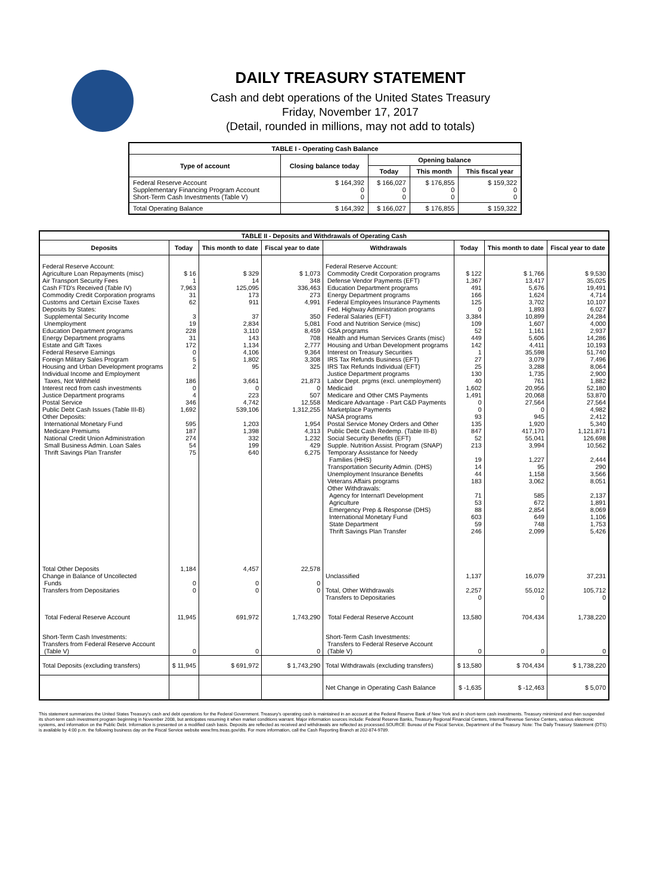DAILY TREASURY STATEMENT
Cash and debt operations of the United States Treasury
Friday, November 17, 2017
(Detail, rounded in millions, may not add to totals)
| TABLE I - Operating Cash Balance | | | | |
| Type of account | Closing balance today | Opening balance | | |
| | | Today | This month | This fiscal year |
| Federal Reserve Account Supplementary Financing Program Account Short-Term Cash Investments (Table V) | $ 164,392 0 0 | $ 166,027 0 0 | $ 176,855 0 0 | $ 159,322 0 0 |
| Total Operating Balance | $ 164,392 | $ 166,027 | $ 176,855 | $ 159,322 |
| TABLE II - Deposits and Withdrawals of Operating Cash | | | | | | | |
| Deposits | Today | This month to date | Fiscal year to date | Withdrawals | Today | This month to date | Fiscal year to date |
| Federal Reserve Account: Agriculture Loan Repayments (misc) Air Transport Security Fees Cash FTD's Received (Table IV) Commodity Credit Corporation programs Customs and Certain Excise Taxes Deposits by States: Supplemental Security Income Unemployment Education Department programs Energy Department programs Estate and Gift Taxes Federal Reserve Earnings Foreign Military Sales Program Housing and Urban Development programs Individual Income and Employment Taxes, Not Withheld Interest recd from cash investments Justice Department programs Postal Service Public Debt Cash Issues (Table III-B) Other Deposits: International Monetary Fund Medicare Premiums National Credit Union Administration Small Business Admin. Loan Sales Thrift Savings Plan Transfer | $ 16 1 7,963 31 62 3 19 228 31 172 0 5 2 186 0 4 346 1,692 595 187 274 54 75 | $ 329 14 125,095 173 911 37 2,834 3,110 143 1,134 4,106 1,802 95 3,661 0 223 4,742 539,106 1,203 1,398 332 199 640 | $ 1,073 348 336,463 273 4,991 350 5,081 8,459 708 2,777 9,364 3,308 325 21,873 0 507 12,558 1,312,255 1,954 4,313 1,232 429 6,275 | Federal Reserve Account: Commodity Credit Corporation programs Defense Vendor Payments (EFT) Education Department programs Energy Department programs Federal Employees Insurance Payments Fed. Highway Administration programs Federal Salaries (EFT) Food and Nutrition Service (misc) GSA programs Health and Human Services Grants (misc) Housing and Urban Development programs Interest on Treasury Securities IRS Tax Refunds Business (EFT) IRS Tax Refunds Individual (EFT) Justice Department programs Labor Dept. prgms (excl. unemployment) Medicaid Medicare and Other CMS Payments Medicare Advantage - Part C&D Payments Marketplace Payments NASA programs Postal Service Money Orders and Other Public Debt Cash Redemp. (Table III-B) Social Security Benefits (EFT) Supple. Nutrition Assist. Program (SNAP) Temporary Assistance for Needy Families (HHS) Transportation Security Admin. (DHS) Unemployment Insurance Benefits Veterans Affairs programs Other Withdrawals: Agency for Internat'l Development Agriculture Emergency Prep & Response (DHS) International Monetary Fund State Department Thrift Savings Plan Transfer | $ 122 1,367 491 166 125 0 3,384 109 52 449 142 1 27 25 130 40 1,602 1,491 0 0 93 135 847 52 213 19 14 44 183 71 53 88 603 59 246 | $ 1,766 13,417 5,676 1,624 3,702 1,893 10,899 1,607 1,161 5,606 4,411 35,598 3,079 3,288 1,735 761 20,956 20,068 27,564 0 945 1,920 417,170 55,041 3,994 1,227 95 1,158 3,062 585 672 2,854 649 748 2,099 | $ 9,530 35,025 19,491 4,714 10,107 6,027 24,284 4,000 2,937 14,286 10,193 51,740 7,496 8,064 2,900 1,882 52,180 53,870 27,564 4,982 2,412 5,340 1,121,871 126,698 10,562 2,444 290 3,566 8,051 2,137 1,891 8,069 1,106 1,753 5,426 |
| Total Other Deposits Change in Balance of Uncollected Funds Transfers from Depositaries | 1,184 0 0 | 4,457 0 0 | 22,578 0 0 | Unclassified Total, Other Withdrawals Transfers to Depositaries | 1,137 2,257 0 | 16,079 55,012 0 | 37,231 105,712 0 |
| Total Federal Reserve Account | 11,945 | 691,972 | 1,743,290 | Total Federal Reserve Account | 13,580 | 704,434 | 1,738,220 |
| Short-Term Cash Investments: Transfers from Federal Reserve Account (Table V) | 0 | 0 | 0 | Short-Term Cash Investments: Transfers to Federal Reserve Account (Table V) | 0 | 0 | 0 |
| Total Deposits (excluding transfers) | $ 11,945 | $ 691,972 | $ 1,743,290 | Total Withdrawals (excluding transfers) | $ 13,580 | $ 704,434 | $ 1,738,220 |
| | | | | Net Change in Operating Cash Balance | $ -1,635 | $ -12,463 | $ 5,070 |
This statement summarizes the United States Treasury's cash and debt operations for the Federal Government. Treasury's operating cash is maintained in an account at the Federal Reserve Bank of New York and in short-term cash investments. Treasury minimized and then suspended its short-term cash investment program beginning in November 2008, but anticipates resuming it when market conditions warrant. Major information sources include: Federal Reserve Banks, Treasury Regional Financial Centers, Internal Revenue Service Centers, various electronic systems, and information on the Public Debt. Information is presented on a modified cash basis. Deposits are reflected as received and withdrawals are reflected as processed.SOURCE: Bureau of the Fiscal Service, Department of the Treasury. Note: The Daily Treasury Statement (DTS) is available by 4:00 p.m. the following business day on the Fiscal Service website www.fms.treas.gov/dts. For more information, call the Cash Reporting Branch at 202-874-9789.